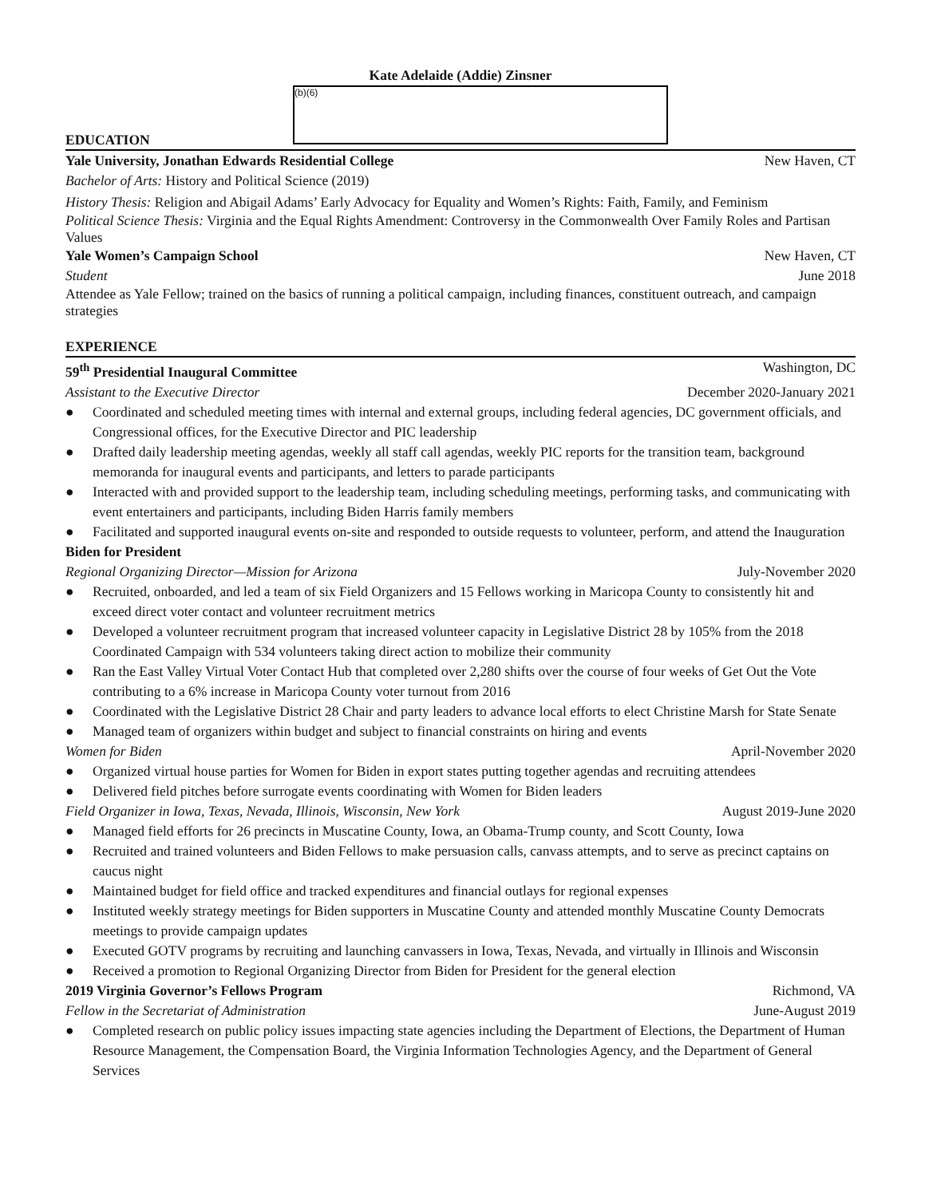Kate Adelaide (Addie) Zinsner
(b)(6)
EDUCATION
Yale University, Jonathan Edwards Residential College New Haven, CT
Bachelor of Arts: History and Political Science (2019)
History Thesis: Religion and Abigail Adams’ Early Advocacy for Equality and Women’s Rights: Faith, Family, and Feminism
Political Science Thesis: Virginia and the Equal Rights Amendment: Controversy in the Commonwealth Over Family Roles and Partisan Values
Yale Women’s Campaign School New Haven, CT
Student June 2018
Attendee as Yale Fellow; trained on the basics of running a political campaign, including finances, constituent outreach, and campaign strategies
EXPERIENCE
59<sup>th</sup> Presidential Inaugural Committee Washington, DC
Assistant to the Executive Director December 2020-January 2021
● Coordinated and scheduled meeting times with internal and external groups, including federal agencies, DC government officials, and Congressional offices, for the Executive Director and PIC leadership
● Drafted daily leadership meeting agendas, weekly all staff call agendas, weekly PIC reports for the transition team, background memoranda for inaugural events and participants, and letters to parade participants
● Interacted with and provided support to the leadership team, including scheduling meetings, performing tasks, and communicating with event entertainers and participants, including Biden Harris family members
● Facilitated and supported inaugural events on-site and responded to outside requests to volunteer, perform, and attend the Inauguration
Biden for President
Regional Organizing Director—Mission for Arizona July-November 2020
● Recruited, onboarded, and led a team of six Field Organizers and 15 Fellows working in Maricopa County to consistently hit and exceed direct voter contact and volunteer recruitment metrics
● Developed a volunteer recruitment program that increased volunteer capacity in Legislative District 28 by 105% from the 2018 Coordinated Campaign with 534 volunteers taking direct action to mobilize their community
● Ran the East Valley Virtual Voter Contact Hub that completed over 2,280 shifts over the course of four weeks of Get Out the Vote contributing to a 6% increase in Maricopa County voter turnout from 2016
● Coordinated with the Legislative District 28 Chair and party leaders to advance local efforts to elect Christine Marsh for State Senate
● Managed team of organizers within budget and subject to financial constraints on hiring and events
Women for Biden April-November 2020
● Organized virtual house parties for Women for Biden in export states putting together agendas and recruiting attendees
● Delivered field pitches before surrogate events coordinating with Women for Biden leaders
Field Organizer in Iowa, Texas, Nevada, Illinois, Wisconsin, New York August 2019-June 2020
● Managed field efforts for 26 precincts in Muscatine County, Iowa, an Obama-Trump county, and Scott County, Iowa
● Recruited and trained volunteers and Biden Fellows to make persuasion calls, canvass attempts, and to serve as precinct captains on caucus night
● Maintained budget for field office and tracked expenditures and financial outlays for regional expenses
● Instituted weekly strategy meetings for Biden supporters in Muscatine County and attended monthly Muscatine County Democrats meetings to provide campaign updates
● Executed GOTV programs by recruiting and launching canvassers in Iowa, Texas, Nevada, and virtually in Illinois and Wisconsin
● Received a promotion to Regional Organizing Director from Biden for President for the general election
2019 Virginia Governor’s Fellows Program Richmond, VA
Fellow in the Secretariat of Administration June-August 2019
● Completed research on public policy issues impacting state agencies including the Department of Elections, the Department of Human Resource Management, the Compensation Board, the Virginia Information Technologies Agency, and the Department of General Services